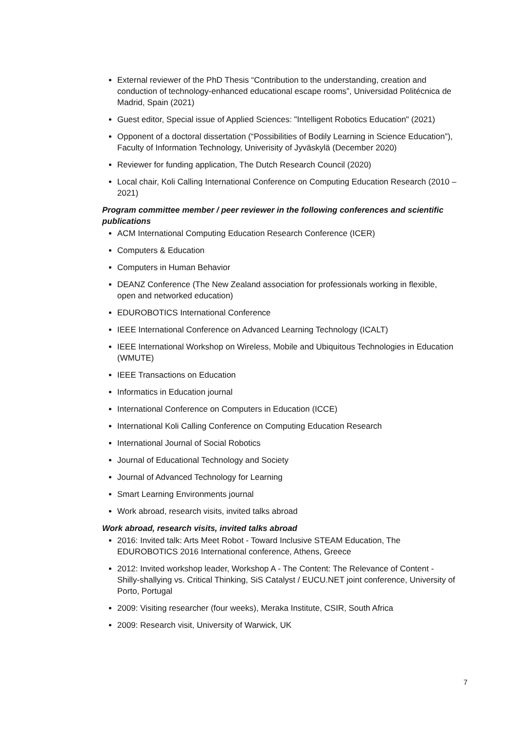External reviewer of the PhD Thesis “Contribution to the understanding, creation and conduction of technology-enhanced educational escape rooms”, Universidad Politécnica de Madrid, Spain (2021)
Guest editor, Special issue of Applied Sciences: "Intelligent Robotics Education" (2021)
Opponent of a doctoral dissertation (“Possibilities of Bodily Learning in Science Education”), Faculty of Information Technology, Univerisity of Jyväskylä (December 2020)
Reviewer for funding application, The Dutch Research Council (2020)
Local chair, Koli Calling International Conference on Computing Education Research (2010 – 2021)
Program committee member / peer reviewer in the following conferences and scientific publications
ACM International Computing Education Research Conference (ICER)
Computers & Education
Computers in Human Behavior
DEANZ Conference (The New Zealand association for professionals working in flexible, open and networked education)
EDUROBOTICS International Conference
IEEE International Conference on Advanced Learning Technology (ICALT)
IEEE International Workshop on Wireless, Mobile and Ubiquitous Technologies in Education (WMUTE)
IEEE Transactions on Education
Informatics in Education journal
International Conference on Computers in Education (ICCE)
International Koli Calling Conference on Computing Education Research
International Journal of Social Robotics
Journal of Educational Technology and Society
Journal of Advanced Technology for Learning
Smart Learning Environments journal
Work abroad, research visits, invited talks abroad
Work abroad, research visits, invited talks abroad
2016: Invited talk: Arts Meet Robot - Toward Inclusive STEAM Education, The EDUROBOTICS 2016 International conference, Athens, Greece
2012: Invited workshop leader, Workshop A - The Content: The Relevance of Content - Shilly-shallying vs. Critical Thinking, SiS Catalyst / EUCU.NET joint conference, University of Porto, Portugal
2009: Visiting researcher (four weeks), Meraka Institute, CSIR, South Africa
2009: Research visit, University of Warwick, UK
7